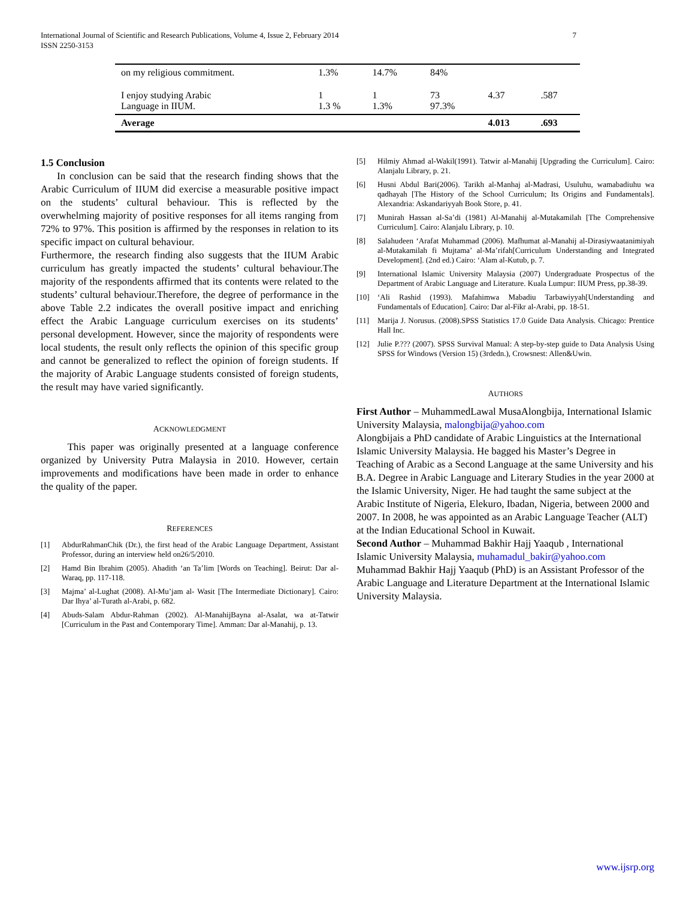International Journal of Scientific and Research Publications, Volume 4, Issue 2, February 2014
ISSN 2250-3153 7
| on my religious commitment. | 1.3% | 14.7% | 84% | | |
| I enjoy studying Arabic Language in IIUM. | 1 1.3 % | 1 1.3% | 73 97.3% | 4.37 | .587 |
| Average | | | | 4.013 | .693 |
1.5 Conclusion
In conclusion can be said that the research finding shows that the Arabic Curriculum of IIUM did exercise a measurable positive impact on the students’ cultural behaviour. This is reflected by the overwhelming majority of positive responses for all items ranging from 72% to 97%. This position is affirmed by the responses in relation to its specific impact on cultural behaviour.
Furthermore, the research finding also suggests that the IIUM Arabic curriculum has greatly impacted the students’ cultural behaviour.The majority of the respondents affirmed that its contents were related to the students’ cultural behaviour.Therefore, the degree of performance in the above Table 2.2 indicates the overall positive impact and enriching effect the Arabic Language curriculum exercises on its students’ personal development. However, since the majority of respondents were local students, the result only reflects the opinion of this specific group and cannot be generalized to reflect the opinion of foreign students. If the majority of Arabic Language students consisted of foreign students, the result may have varied significantly.
ACKNOWLEDGMENT
This paper was originally presented at a language conference organized by University Putra Malaysia in 2010. However, certain improvements and modifications have been made in order to enhance the quality of the paper.
REFERENCES
[1] AbdurRahmanChik (Dr.), the first head of the Arabic Language Department, Assistant Professor, during an interview held on26/5/2010.
[2] Hamd Bin Ibrahim (2005). Ahadith ‘an Ta’lim [Words on Teaching]. Beirut: Dar al-Waraq, pp. 117-118.
[3] Majma’ al-Lughat (2008). Al-Mu’jam al- Wasit [The Intermediate Dictionary]. Cairo: Dar Ihya’ al-Turath al-Arabi, p. 682.
[4] Abuds-Salam Abdur-Rahman (2002). Al-ManahijBayna al-Asalat, wa at-Tatwir [Curriculum in the Past and Contemporary Time]. Amman: Dar al-Manahij, p. 13.
[5] Hilmiy Ahmad al-Wakil(1991). Tatwir al-Manahij [Upgrading the Curriculum]. Cairo: Alanjalu Library, p. 21.
[6] Husni Abdul Bari(2006). Tarikh al-Manhaj al-Madrasi, Usuluhu, wamabadiuhu wa qadhayah [The History of the School Curriculum; Its Origins and Fundamentals]. Alexandria: Askandariyyah Book Store, p. 41.
[7] Munirah Hassan al-Sa’di (1981) Al-Manahij al-Mutakamilah [The Comprehensive Curriculum]. Cairo: Alanjalu Library, p. 10.
[8] Salahudeen ‘Arafat Muhammad (2006). Mafhumat al-Manahij al-Dirasiywaatanimiyah al-Mutakamilah fi Mujtama’ al-Ma’rifah[Curriculum Understanding and Integrated Development]. (2nd ed.) Cairo: ‘Alam al-Kutub, p. 7.
[9] International Islamic University Malaysia (2007) Undergraduate Prospectus of the Department of Arabic Language and Literature. Kuala Lumpur: IIUM Press, pp.38-39.
[10] ‘Ali Rashid (1993). Mafahimwa Mabadiu Tarbawiyyah[Understanding and Fundamentals of Education]. Cairo: Dar al-Fikr al-Arabi, pp. 18-51.
[11] Marija J. Norusus. (2008).SPSS Statistics 17.0 Guide Data Analysis. Chicago: Prentice Hall Inc.
[12] Julie P.??? (2007). SPSS Survival Manual: A step-by-step guide to Data Analysis Using SPSS for Windows (Version 15) (3rdedn.), Crowsnest: Allen&Uwin.
AUTHORS
First Author – MuhammedLawal MusaAlongbija, International Islamic University Malaysia, malongbija@yahoo.com
Alongbijais a PhD candidate of Arabic Linguistics at the International Islamic University Malaysia. He bagged his Master’s Degree in Teaching of Arabic as a Second Language at the same University and his B.A. Degree in Arabic Language and Literary Studies in the year 2000 at the Islamic University, Niger. He had taught the same subject at the Arabic Institute of Nigeria, Elekuro, Ibadan, Nigeria, between 2000 and 2007. In 2008, he was appointed as an Arabic Language Teacher (ALT) at the Indian Educational School in Kuwait.
Second Author – Muhammad Bakhir Hajj Yaaqub , International Islamic University Malaysia, muhamadul_bakir@yahoo.com
Muhammad Bakhir Hajj Yaaqub (PhD) is an Assistant Professor of the Arabic Language and Literature Department at the International Islamic University Malaysia.
www.ijsrp.org